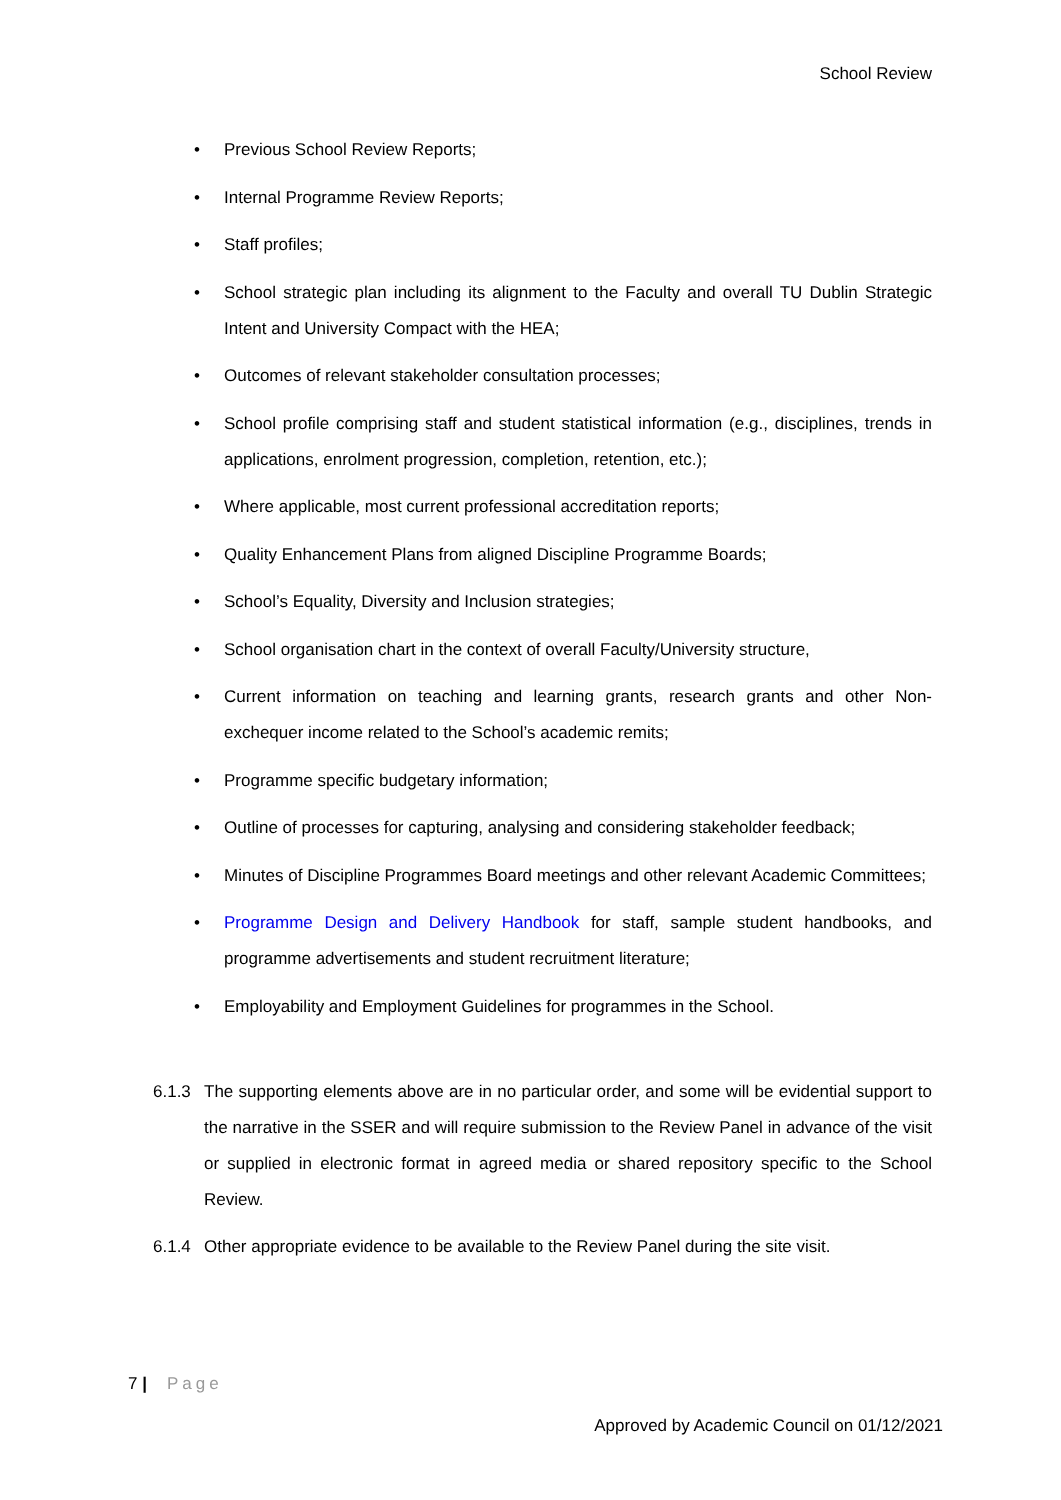School Review
• Previous School Review Reports;
• Internal Programme Review Reports;
• Staff profiles;
• School strategic plan including its alignment to the Faculty and overall TU Dublin Strategic Intent and University Compact with the HEA;
• Outcomes of relevant stakeholder consultation processes;
• School profile comprising staff and student statistical information (e.g., disciplines, trends in applications, enrolment progression, completion, retention, etc.);
• Where applicable, most current professional accreditation reports;
• Quality Enhancement Plans from aligned Discipline Programme Boards;
• School’s Equality, Diversity and Inclusion strategies;
• School organisation chart in the context of overall Faculty/University structure,
• Current information on teaching and learning grants, research grants and other Non-exchequer income related to the School’s academic remits;
• Programme specific budgetary information;
• Outline of processes for capturing, analysing and considering stakeholder feedback;
• Minutes of Discipline Programmes Board meetings and other relevant Academic Committees;
• Programme Design and Delivery Handbook for staff, sample student handbooks, and programme advertisements and student recruitment literature;
• Employability and Employment Guidelines for programmes in the School.
6.1.3
The supporting elements above are in no particular order, and some will be evidential support to the narrative in the SSER and will require submission to the Review Panel in advance of the visit or supplied in electronic format in agreed media or shared repository specific to the School Review.
6.1.4
Other appropriate evidence to be available to the Review Panel during the site visit.
7 | Page
Approved by Academic Council on 01/12/2021